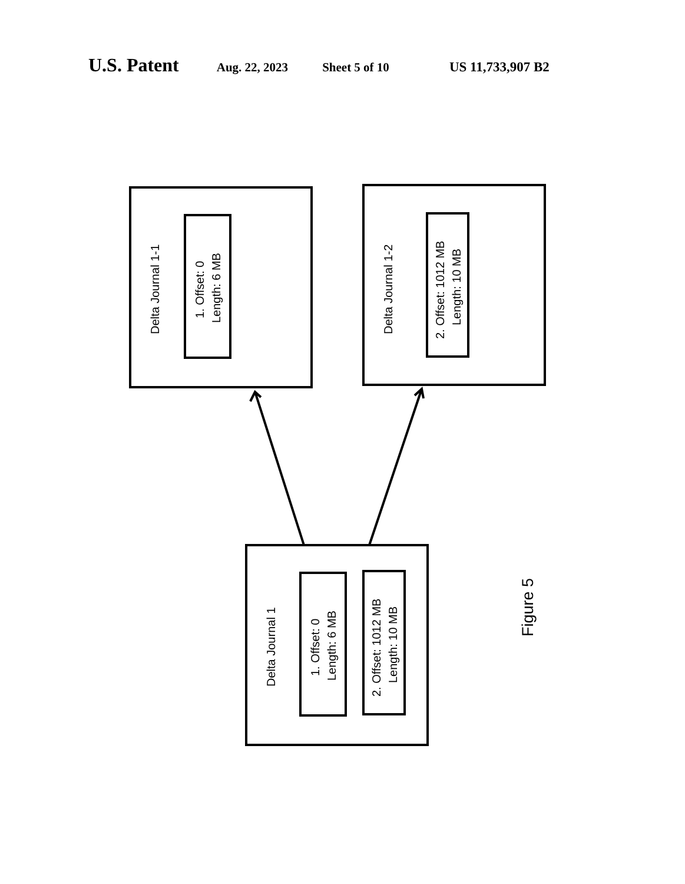U.S. Patent Aug. 22, 2023 Sheet 5 of 10 US 11,733,907 B2
Delta Journal 1-1
1. Offset: 0
Length: 6 MB
Delta Journal 1-2
2. Offset: 1012 MB
Length: 10 MB
Delta Journal 1
1. Offset: 0
Length: 6 MB
2. Offset: 1012 MB
Length: 10 MB
Figure 5